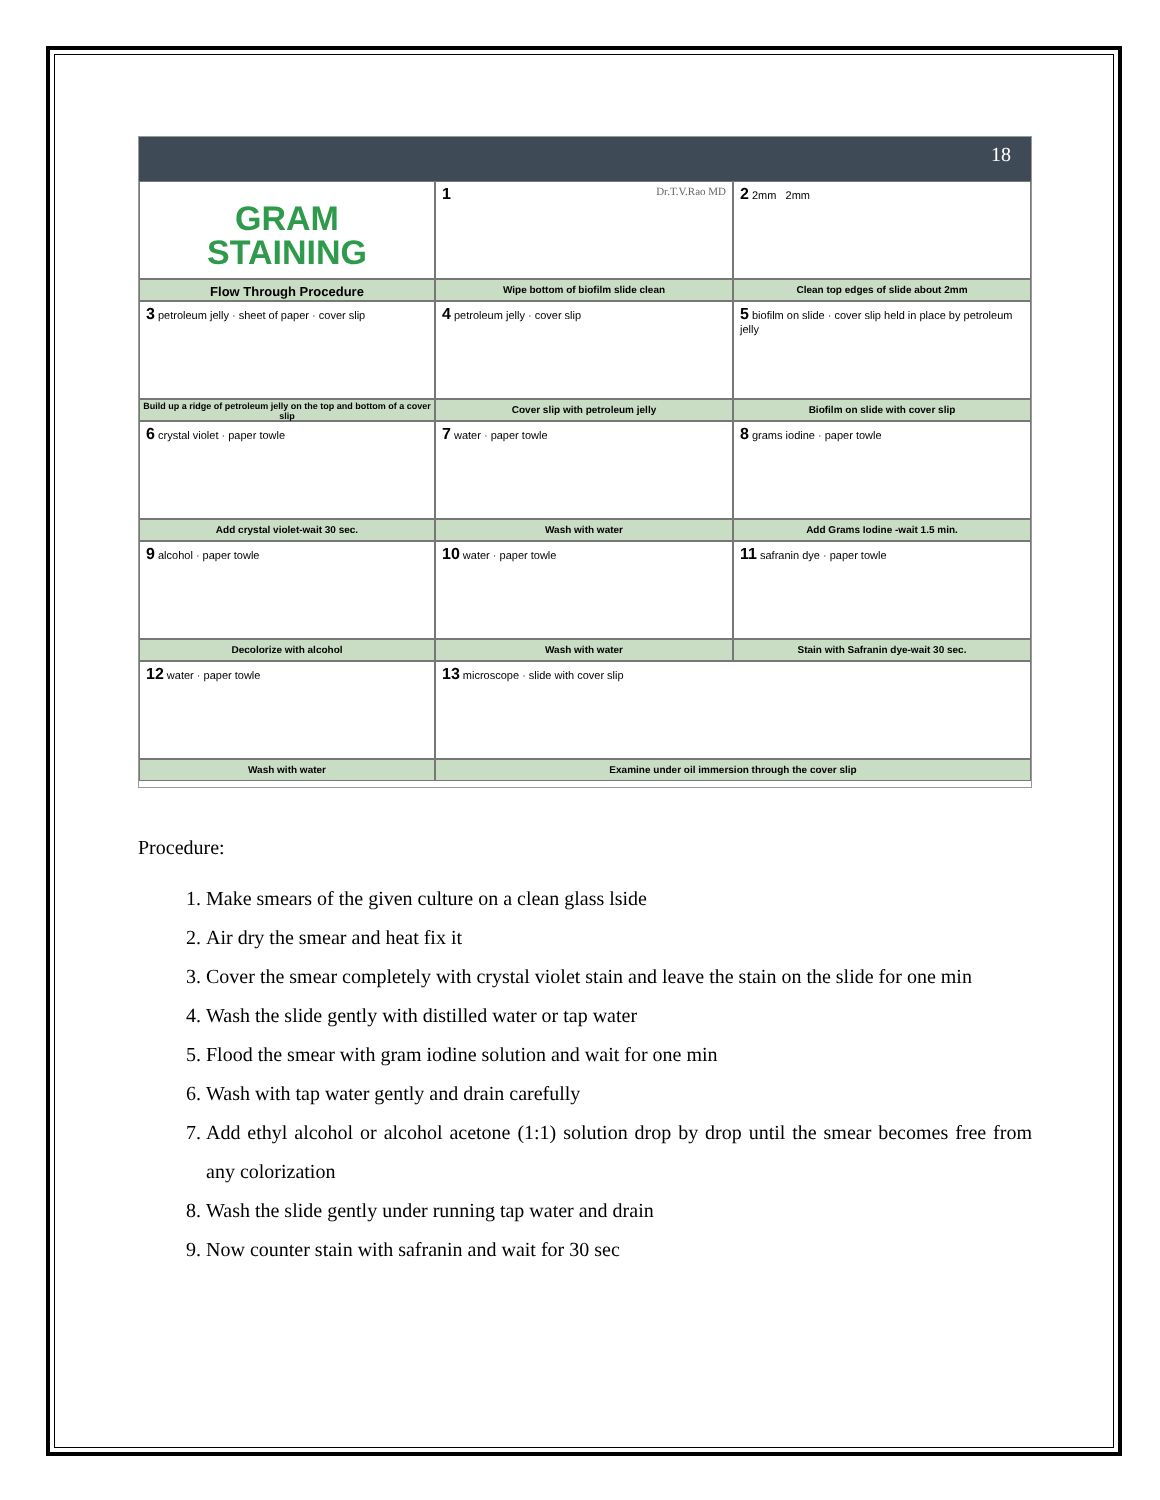18
GRAM
STAINING
1 Dr.T.V.Rao MD
2 2mm 2mm
Flow Through Procedure
Wipe bottom of biofilm slide clean
Clean top edges of slide about 2mm
3 petroleum jelly · sheet of paper · cover slip
4 petroleum jelly · cover slip
5 biofilm on slide · cover slip held in place by petroleum jelly
Build up a ridge of petroleum jelly on the top and bottom of a cover slip
Cover slip with petroleum jelly
Biofilm on slide with cover slip
6 crystal violet · paper towle
7 water · paper towle
8 grams iodine · paper towle
Add crystal violet-wait 30 sec.
Wash with water
Add Grams Iodine -wait 1.5 min.
9 alcohol · paper towle
10 water · paper towle
11 safranin dye · paper towle
Decolorize with alcohol
Wash with water
Stain with Safranin dye-wait 30 sec.
12 water · paper towle
13 microscope · slide with cover slip
Wash with water
Examine under oil immersion through the cover slip
Procedure:
1. Make smears of the given culture on a clean glass lside
2. Air dry the smear and heat fix it
3. Cover the smear completely with crystal violet stain and leave the stain on the slide for one min
4. Wash the slide gently with distilled water or tap water
5. Flood the smear with gram iodine solution and wait for one min
6. Wash with tap water gently and drain carefully
7. Add ethyl alcohol or alcohol acetone (1:1) solution drop by drop until the smear becomes free from any colorization
8. Wash the slide gently under running tap water and drain
9. Now counter stain with safranin and wait for 30 sec